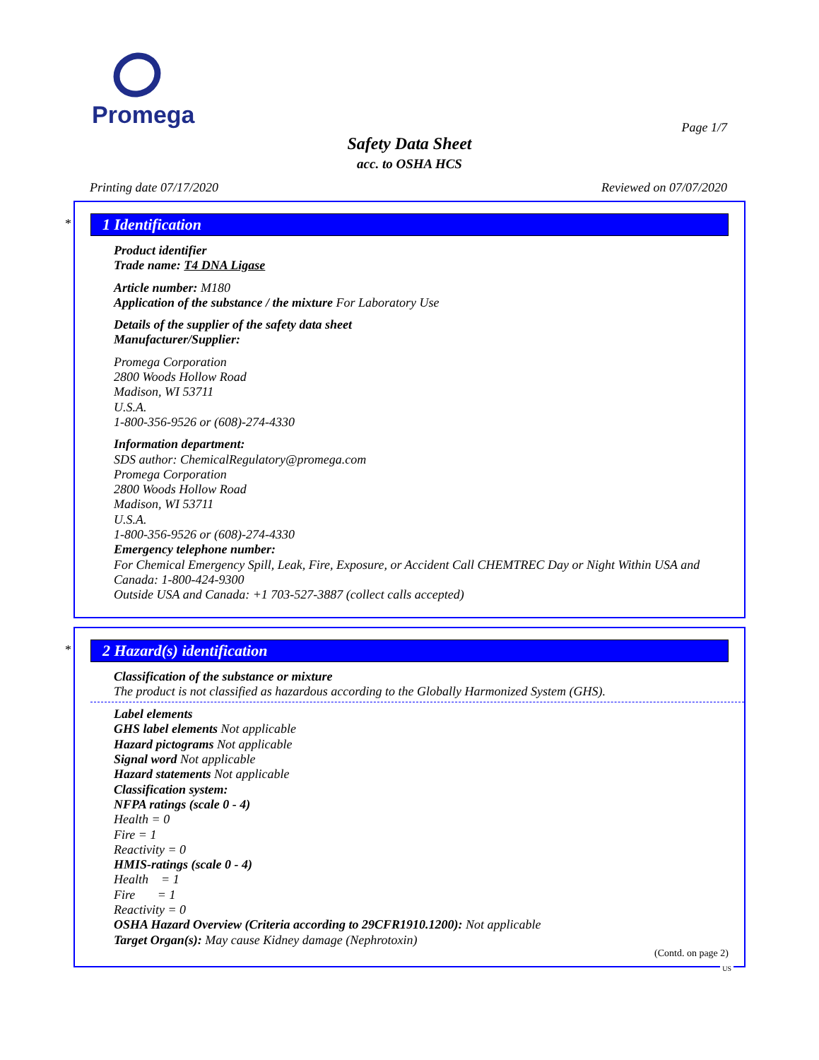Promega
Page 1/7
Safety Data Sheet
acc. to OSHA HCS
Printing date 07/17/2020 Reviewed on 07/07/2020
*
1 Identification
Product identifier
Trade name: T4 DNA Ligase
Article number: M180
Application of the substance / the mixture For Laboratory Use
Details of the supplier of the safety data sheet
Manufacturer/Supplier:
Promega Corporation
2800 Woods Hollow Road
Madison, WI 53711
U.S.A.
1-800-356-9526 or (608)-274-4330
Information department:
SDS author: ChemicalRegulatory@promega.com
Promega Corporation
2800 Woods Hollow Road
Madison, WI 53711
U.S.A.
1-800-356-9526 or (608)-274-4330
Emergency telephone number:
For Chemical Emergency Spill, Leak, Fire, Exposure, or Accident Call CHEMTREC Day or Night Within USA and Canada: 1-800-424-9300
Outside USA and Canada: +1 703-527-3887 (collect calls accepted)
*
2 Hazard(s) identification
Classification of the substance or mixture
The product is not classified as hazardous according to the Globally Harmonized System (GHS).
Label elements
GHS label elements Not applicable
Hazard pictograms Not applicable
Signal word Not applicable
Hazard statements Not applicable
Classification system:
NFPA ratings (scale 0 - 4)
Health = 0
Fire = 1
Reactivity = 0
HMIS-ratings (scale 0 - 4)
Health = 1
Fire = 1
Reactivity = 0
OSHA Hazard Overview (Criteria according to 29CFR1910.1200): Not applicable
Target Organ(s): May cause Kidney damage (Nephrotoxin)
(Contd. on page 2)
US